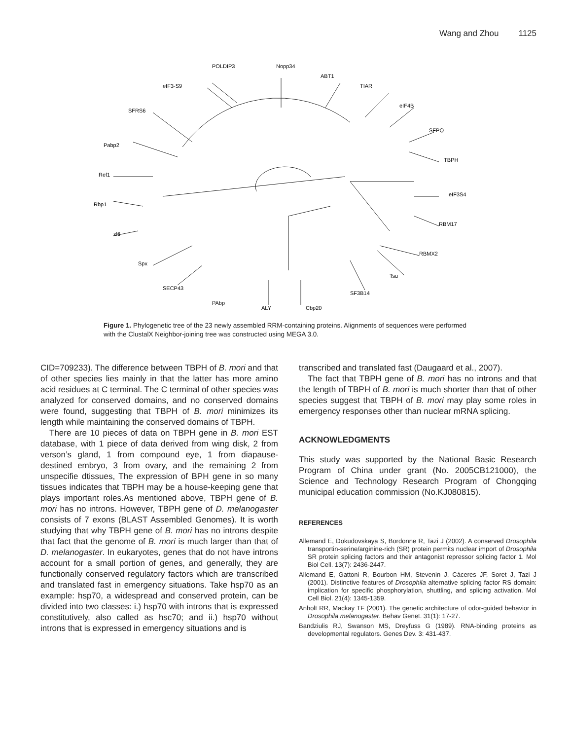Wang and Zhou 1125
POLDIP3
Nopp34
ABT1
TIAR
eIF4B
SFPQ
TBPH
eIF3S4
RBM17
RBMX2
Tsu
SF3B14
Cbp20
ALY
PAbp
SECP43
Spx
xl6
Rbp1
Ref1
Pabp2
SFRS6
eIF3-S9
Figure 1. Phylogenetic tree of the 23 newly assembled RRM-containing proteins. Alignments of sequences were performed with the ClustalX Neighbor-joining tree was constructed using MEGA 3.0.
CID=709233). The difference between TBPH of B. mori and that of other species lies mainly in that the latter has more amino acid residues at C terminal. The C terminal of other species was analyzed for conserved domains, and no conserved domains were found, suggesting that TBPH of B. mori minimizes its length while maintaining the conserved domains of TBPH.
There are 10 pieces of data on TBPH gene in B. mori EST database, with 1 piece of data derived from wing disk, 2 from verson’s gland, 1 from compound eye, 1 from diapause-destined embryo, 3 from ovary, and the remaining 2 from unspecifie dtissues, The expression of BPH gene in so many tissues indicates that TBPH may be a house-keeping gene that plays important roles.As mentioned above, TBPH gene of B. mori has no introns. However, TBPH gene of D. melanogaster consists of 7 exons (BLAST Assembled Genomes). It is worth studying that why TBPH gene of B. mori has no introns despite that fact that the genome of B. mori is much larger than that of D. melanogaster. In eukaryotes, genes that do not have introns account for a small portion of genes, and generally, they are functionally conserved regulatory factors which are transcribed and translated fast in emergency situations. Take hsp70 as an example: hsp70, a widespread and conserved protein, can be divided into two classes: i.) hsp70 with introns that is expressed constitutively, also called as hsc70; and ii.) hsp70 without introns that is expressed in emergency situations and is
transcribed and translated fast (Daugaard et al., 2007).
The fact that TBPH gene of B. mori has no introns and that the length of TBPH of B. mori is much shorter than that of other species suggest that TBPH of B. mori may play some roles in emergency responses other than nuclear mRNA splicing.
ACKNOWLEDGMENTS
This study was supported by the National Basic Research Program of China under grant (No. 2005CB121000), the Science and Technology Research Program of Chongqing municipal education commission (No.KJ080815).
REFERENCES
Allemand E, Dokudovskaya S, Bordonne R, Tazi J (2002). A conserved Drosophila transportin-serine/arginine-rich (SR) protein permits nuclear import of Drosophila SR protein splicing factors and their antagonist repressor splicing factor 1. Mol Biol Cell. 13(7): 2436-2447.
Allemand E, Gattoni R, Bourbon HM, Stevenin J, Cáceres JF, Soret J, Tazi J (2001). Distinctive features of Drosophila alternative splicing factor RS domain: implication for specific phosphorylation, shuttling, and splicing activation. Mol Cell Biol. 21(4): 1345-1359.
Anholt RR, Mackay TF (2001). The genetic architecture of odor-guided behavior in Drosophila melanogaster. Behav Genet. 31(1): 17-27.
Bandziulis RJ, Swanson MS, Dreyfuss G (1989). RNA-binding proteins as developmental regulators. Genes Dev. 3: 431-437.